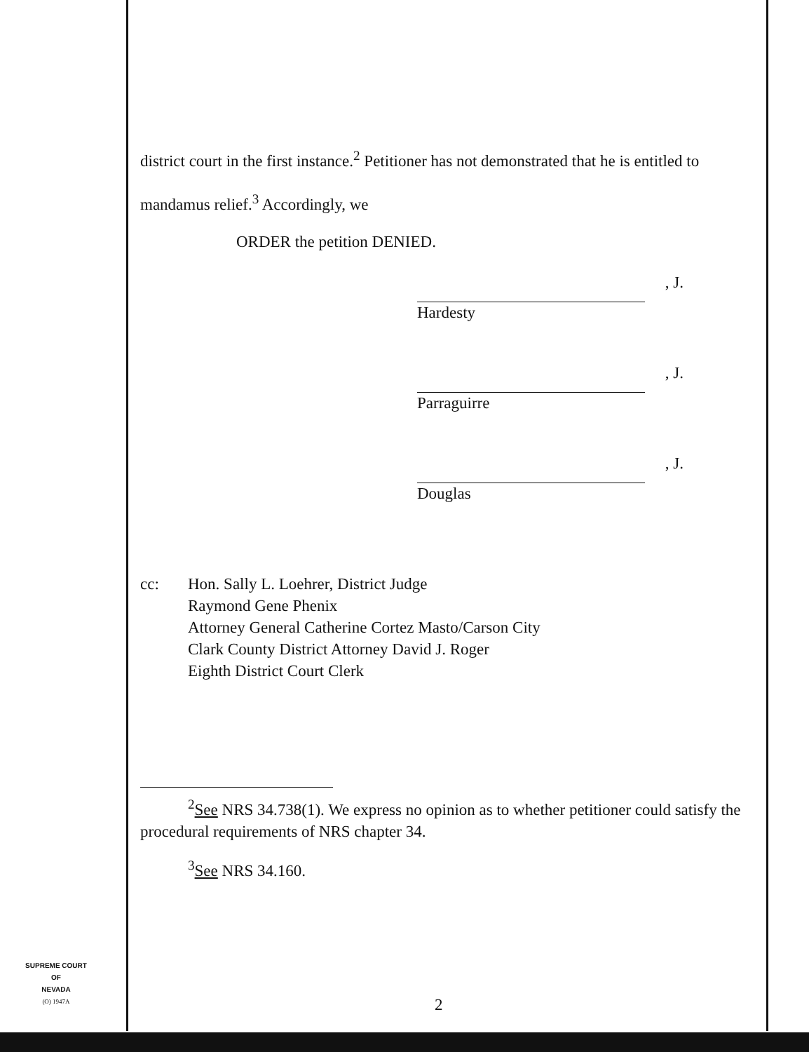district court in the first instance.<sup>2</sup> Petitioner has not demonstrated that he is entitled to mandamus relief.<sup>3</sup> Accordingly, we
ORDER the petition DENIED.
, J.
Hardesty
, J.
Parraguirre
, J.
Douglas
cc: Hon. Sally L. Loehrer, District Judge
Raymond Gene Phenix
Attorney General Catherine Cortez Masto/Carson City
Clark County District Attorney David J. Roger
Eighth District Court Clerk
<sup>2</sup> See NRS 34.738(1). We express no opinion as to whether petitioner could satisfy the procedural requirements of NRS chapter 34.
<sup>3</sup> See NRS 34.160.
SUPREME COURT
OF
NEVADA
(O) 1947A
2